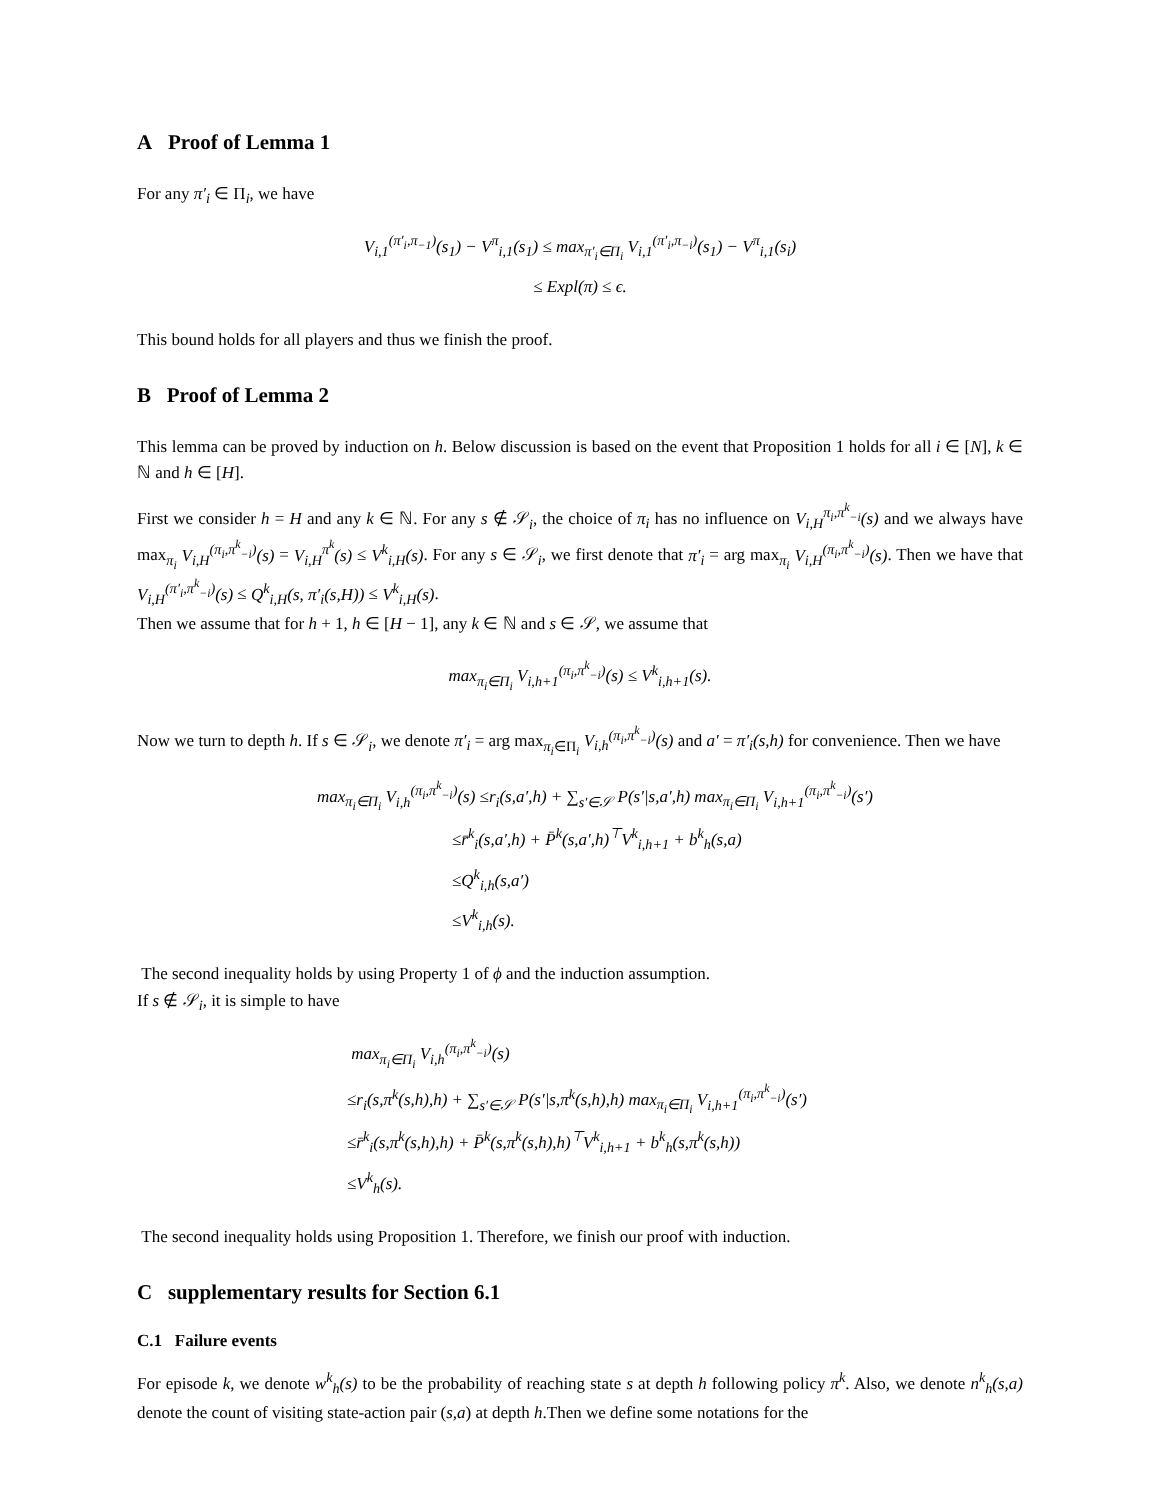A Proof of Lemma 1
For any π′<sub>i</sub> ∈ Π<sub>i</sub>, we have
V<sub>i,1</sub><sup>(π′<sub>i</sub>,π<sub>−1</sub>)</sup>(s<sub>1</sub>) − V<sup>π</sup><sub>i,1</sub>(s<sub>1</sub>) ≤ max<sub>π′<sub>i</sub>∈Π<sub>i</sub></sub> V<sub>i,1</sub><sup>(π′<sub>i</sub>,π<sub>−i</sub>)</sup>(s<sub>1</sub>) − V<sup>π</sup><sub>i,1</sub>(s<sub>i</sub>)
≤ Expl(π) ≤ ϵ.
This bound holds for all players and thus we finish the proof.
B Proof of Lemma 2
This lemma can be proved by induction on h. Below discussion is based on the event that Proposition 1 holds for all i ∈ [N], k ∈ ℕ and h ∈ [H].
First we consider h = H and any k ∈ ℕ. For any s ∉ 𝒮<sub>i</sub>, the choice of π<sub>i</sub> has no influence on V<sub>i,H</sub><sup>π<sub>i</sub>,π<sup>k</sup><sub>−i</sub></sup>(s) and we always have max<sub>π<sub>i</sub></sub> V<sub>i,H</sub><sup>(π<sub>i</sub>,π<sup>k</sup><sub>−i</sub>)</sup>(s) = V<sub>i,H</sub><sup>π<sup>k</sup></sup>(s) ≤ V<sup>k</sup><sub>i,H</sub>(s). For any s ∈ 𝒮<sub>i</sub>, we first denote that π′<sub>i</sub> = arg max<sub>π<sub>i</sub></sub> V<sub>i,H</sub><sup>(π<sub>i</sub>,π<sup>k</sup><sub>−i</sub>)</sup>(s). Then we have that V<sub>i,H</sub><sup>(π′<sub>i</sub>,π<sup>k</sup><sub>−i</sub>)</sup>(s) ≤ Q<sup>k</sup><sub>i,H</sub>(s, π′<sub>i</sub>(s,H)) ≤ V<sup>k</sup><sub>i,H</sub>(s).
Then we assume that for h + 1, h ∈ [H − 1], any k ∈ ℕ and s ∈ 𝒮, we assume that
max<sub>π<sub>i</sub>∈Π<sub>i</sub></sub> V<sub>i,h+1</sub><sup>(π<sub>i</sub>,π<sup>k</sup><sub>−i</sub>)</sup>(s) ≤ V<sup>k</sup><sub>i,h+1</sub>(s).
Now we turn to depth h. If s ∈ 𝒮<sub>i</sub>, we denote π′<sub>i</sub> = arg max<sub>π<sub>i</sub>∈Π<sub>i</sub></sub> V<sub>i,h</sub><sup>(π<sub>i</sub>,π<sup>k</sup><sub>−i</sub>)</sup>(s) and a′ = π′<sub>i</sub>(s,h) for convenience. Then we have
max<sub>π<sub>i</sub>∈Π<sub>i</sub></sub> V<sub>i,h</sub><sup>(π<sub>i</sub>,π<sup>k</sup><sub>−i</sub>)</sup>(s) ≤r<sub>i</sub>(s,a′,h) + ∑<sub>s′∈𝒮</sub> P(s′|s,a′,h) max<sub>π<sub>i</sub>∈Π<sub>i</sub></sub> V<sub>i,h+1</sub><sup>(π<sub>i</sub>,π<sup>k</sup><sub>−i</sub>)</sup>(s′)
≤r̄<sup>k</sup><sub>i</sub>(s,a′,h) + P̄<sup>k</sup>(s,a′,h)<sup>⊤</sup>V<sup>k</sup><sub>i,h+1</sub> + b<sup>k</sup><sub>h</sub>(s,a)
≤Q<sup>k</sup><sub>i,h</sub>(s,a′)
≤V<sup>k</sup><sub>i,h</sub>(s).
The second inequality holds by using Property 1 of ϕ and the induction assumption.
If s ∉ 𝒮<sub>i</sub>, it is simple to have
max<sub>π<sub>i</sub>∈Π<sub>i</sub></sub> V<sub>i,h</sub><sup>(π<sub>i</sub>,π<sup>k</sup><sub>−i</sub>)</sup>(s)
≤r<sub>i</sub>(s,π<sup>k</sup>(s,h),h) + ∑<sub>s′∈𝒮</sub> P(s′|s,π<sup>k</sup>(s,h),h) max<sub>π<sub>i</sub>∈Π<sub>i</sub></sub> V<sub>i,h+1</sub><sup>(π<sub>i</sub>,π<sup>k</sup><sub>−i</sub>)</sup>(s′)
≤r̄<sup>k</sup><sub>i</sub>(s,π<sup>k</sup>(s,h),h) + P̄<sup>k</sup>(s,π<sup>k</sup>(s,h),h)<sup>⊤</sup>V<sup>k</sup><sub>i,h+1</sub> + b<sup>k</sup><sub>h</sub>(s,π<sup>k</sup>(s,h))
≤V<sup>k</sup><sub>h</sub>(s).
The second inequality holds using Proposition 1. Therefore, we finish our proof with induction.
C supplementary results for Section 6.1
C.1 Failure events
For episode k, we denote w<sup>k</sup><sub>h</sub>(s) to be the probability of reaching state s at depth h following policy π<sup>k</sup>. Also, we denote n<sup>k</sup><sub>h</sub>(s,a) denote the count of visiting state-action pair (s,a) at depth h.Then we define some notations for the